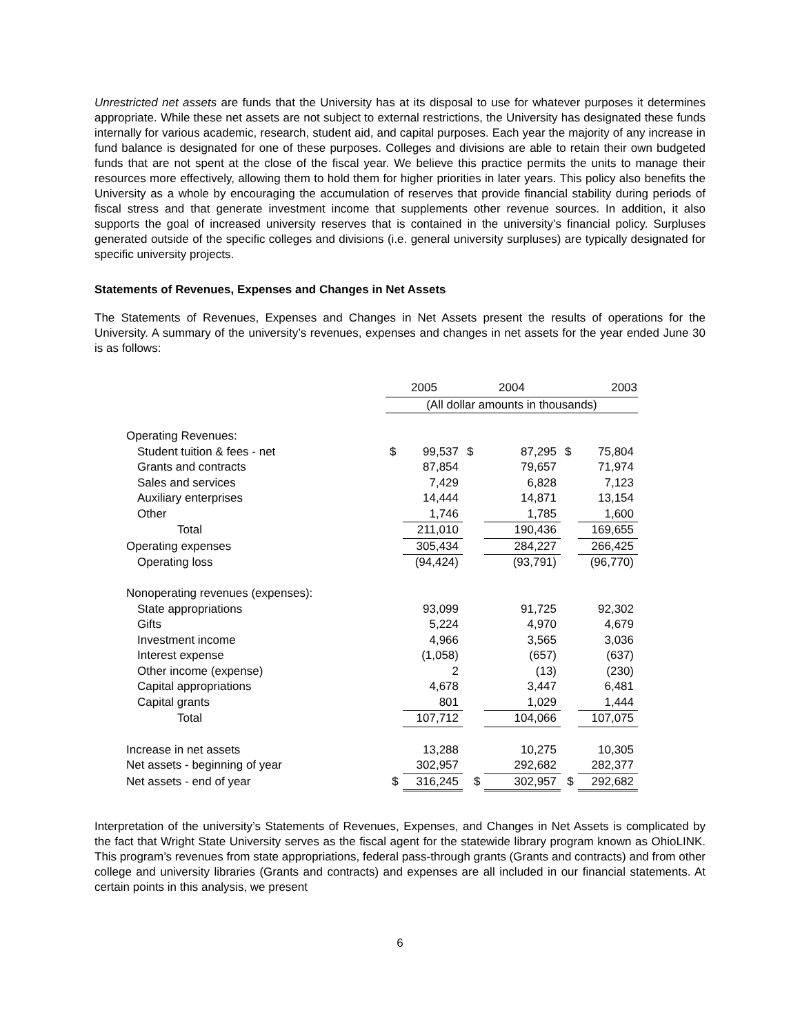Unrestricted net assets are funds that the University has at its disposal to use for whatever purposes it determines appropriate. While these net assets are not subject to external restrictions, the University has designated these funds internally for various academic, research, student aid, and capital purposes. Each year the majority of any increase in fund balance is designated for one of these purposes. Colleges and divisions are able to retain their own budgeted funds that are not spent at the close of the fiscal year. We believe this practice permits the units to manage their resources more effectively, allowing them to hold them for higher priorities in later years. This policy also benefits the University as a whole by encouraging the accumulation of reserves that provide financial stability during periods of fiscal stress and that generate investment income that supplements other revenue sources. In addition, it also supports the goal of increased university reserves that is contained in the university’s financial policy. Surpluses generated outside of the specific colleges and divisions (i.e. general university surpluses) are typically designated for specific university projects.
Statements of Revenues, Expenses and Changes in Net Assets
The Statements of Revenues, Expenses and Changes in Net Assets present the results of operations for the University. A summary of the university’s revenues, expenses and changes in net assets for the year ended June 30 is as follows:
| | 2005 | | 2004 | | 2003 | |
| | (All dollar amounts in thousands) | | | | | |
| Operating Revenues: | | | | | | |
| Student tuition & fees - net | $ | 99,537 | $ | 87,295 | $ | 75,804 |
| Grants and contracts | | 87,854 | | 79,657 | | 71,974 |
| Sales and services | | 7,429 | | 6,828 | | 7,123 |
| Auxiliary enterprises | | 14,444 | | 14,871 | | 13,154 |
| Other | | 1,746 | | 1,785 | | 1,600 |
| Total | | 211,010 | | 190,436 | | 169,655 |
| Operating expenses | | 305,434 | | 284,227 | | 266,425 |
| Operating loss | | (94,424) | | (93,791) | | (96,770) |
| Nonoperating revenues (expenses): | | | | | | |
| State appropriations | | 93,099 | | 91,725 | | 92,302 |
| Gifts | | 5,224 | | 4,970 | | 4,679 |
| Investment income | | 4,966 | | 3,565 | | 3,036 |
| Interest expense | | (1,058) | | (657) | | (637) |
| Other income (expense) | | 2 | | (13) | | (230) |
| Capital appropriations | | 4,678 | | 3,447 | | 6,481 |
| Capital grants | | 801 | | 1,029 | | 1,444 |
| Total | | 107,712 | | 104,066 | | 107,075 |
| Increase in net assets | | 13,288 | | 10,275 | | 10,305 |
| Net assets - beginning of year | | 302,957 | | 292,682 | | 282,377 |
| Net assets - end of year | $ | 316,245 | $ | 302,957 | $ | 292,682 |
Interpretation of the university’s Statements of Revenues, Expenses, and Changes in Net Assets is complicated by the fact that Wright State University serves as the fiscal agent for the statewide library program known as OhioLINK. This program’s revenues from state appropriations, federal pass-through grants (Grants and contracts) and from other college and university libraries (Grants and contracts) and expenses are all included in our financial statements. At certain points in this analysis, we present
6